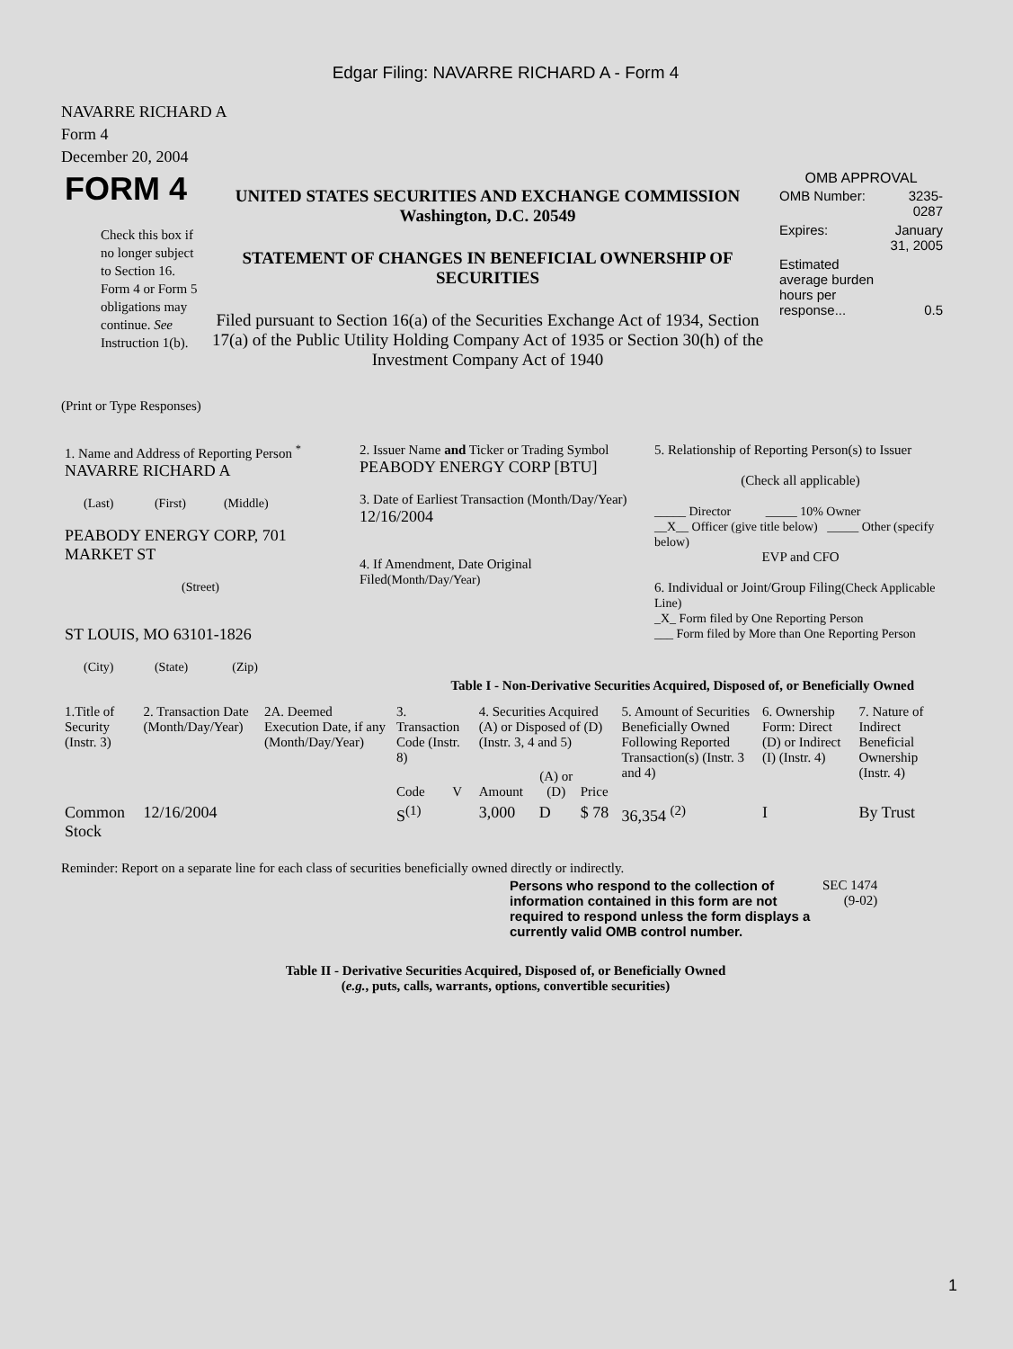Edgar Filing: NAVARRE RICHARD A - Form 4
NAVARRE RICHARD A
Form 4
December 20, 2004
| FORM 4 Check this box if no longer subject to Section 16. Form 4 or Form 5 obligations may continue. See Instruction 1(b). | UNITED STATES SECURITIES AND EXCHANGE COMMISSION Washington, D.C. 20549 STATEMENT OF CHANGES IN BENEFICIAL OWNERSHIP OF SECURITIES Filed pursuant to Section 16(a) of the Securities Exchange Act of 1934, Section 17(a) of the Public Utility Holding Company Act of 1935 or Section 30(h) of the Investment Company Act of 1940 | OMB APPROVAL / OMB Number: / 3235-0287 / / Expires: / January 31, 2005 / / Estimated average burden hours per response... / 0.5 / |
(Print or Type Responses)
| 1. Name and Address of Reporting Person <sup>*</sup> NAVARRE RICHARD A (Last) (First) (Middle) PEABODY ENERGY CORP, 701 MARKET ST (Street) ST LOUIS, MO 63101-1826 (City) (State) (Zip) | 2. Issuer Name and Ticker or Trading Symbol PEABODY ENERGY CORP [BTU] 3. Date of Earliest Transaction (Month/Day/Year) 12/16/2004 4. If Amendment, Date Original Filed (Month/Day/Year) | 5. Relationship of Reporting Person(s) to Issuer (Check all applicable) _____ Director _____ 10% Owner __X__ Officer (give title below) _____ Other (specify below) EVP and CFO 6. Individual or Joint/Group Filing (Check Applicable Line) _X_ Form filed by One Reporting Person ___ Form filed by More than One Reporting Person |
Table I - Non-Derivative Securities Acquired, Disposed of, or Beneficially Owned
| 1.Title of Security (Instr. 3) | 2. Transaction Date (Month/Day/Year) | 2A. Deemed Execution Date, if any (Month/Day/Year) | 3. Transaction Code (Instr. 8) | | 4. Securities Acquired (A) or Disposed of (D) (Instr. 3, 4 and 5) | | | 5. Amount of Securities Beneficially Owned Following Reported Transaction(s) (Instr. 3 and 4) | 6. Ownership Form: Direct (D) or Indirect (I) (Instr. 4) | 7. Nature of Indirect Beneficial Ownership (Instr. 4) |
| --- | --- | --- | --- | --- | --- | --- | --- | --- | --- | --- |
| | | | Code | V | Amount | (A) or (D) | Price | | | |
| Common Stock | 12/16/2004 | | S<sup>(1)</sup> | | 3,000 | D | $ 78 | 36,354 <sup>(2)</sup> | I | By Trust |
Reminder: Report on a separate line for each class of securities beneficially owned directly or indirectly.
| Persons who respond to the collection of information contained in this form are not required to respond unless the form displays a currently valid OMB control number. | SEC 1474 (9-02) |
Table II - Derivative Securities Acquired, Disposed of, or Beneficially Owned
(e.g., puts, calls, warrants, options, convertible securities)
1